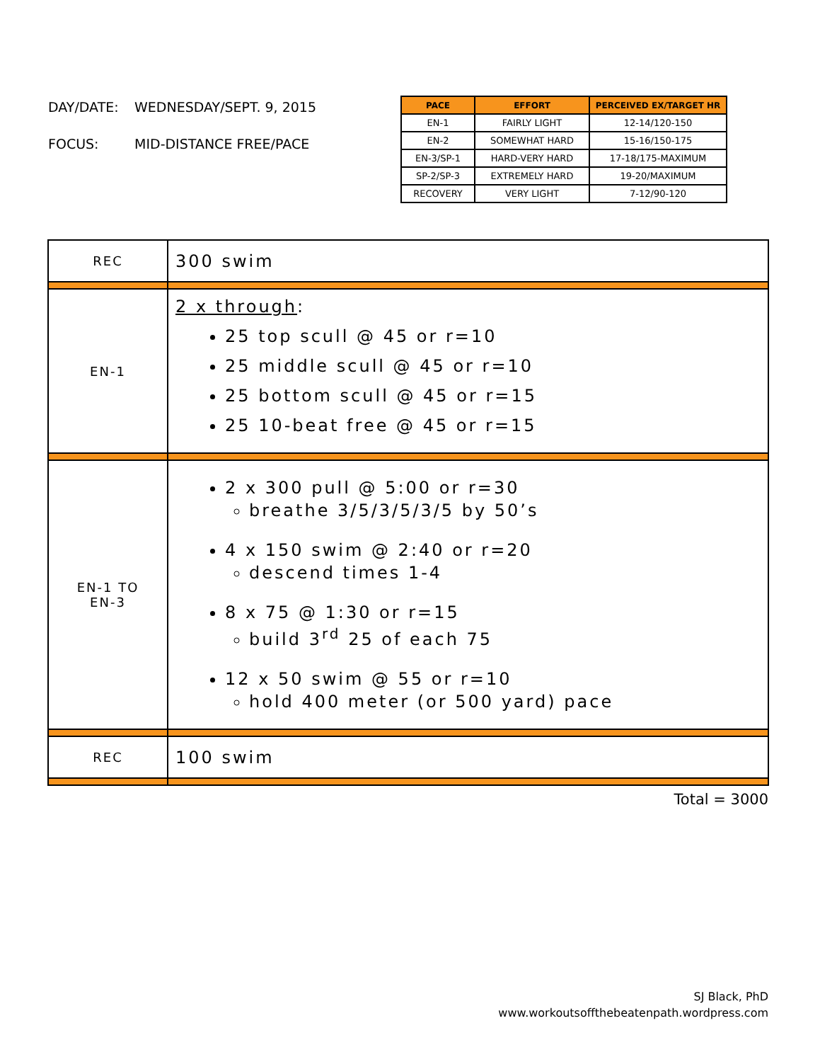DAY/DATE: WEDNESDAY/SEPT. 9, 2015
FOCUS: MID-DISTANCE FREE/PACE
| PACE | EFFORT | PERCEIVED EX/TARGET HR |
| --- | --- | --- |
| EN-1 | FAIRLY LIGHT | 12-14/120-150 |
| EN-2 | SOMEWHAT HARD | 15-16/150-175 |
| EN-3/SP-1 | HARD-VERY HARD | 17-18/175-MAXIMUM |
| SP-2/SP-3 | EXTREMELY HARD | 19-20/MAXIMUM |
| RECOVERY | VERY LIGHT | 7-12/90-120 |
| REC | 300 swim |
| EN-1 | 2 x through : 25 top scull @ 45 or r=10 25 middle scull @ 45 or r=10 25 bottom scull @ 45 or r=15 25 10-beat free @ 45 or r=15 |
| EN-1 TO EN-3 | 2 x 300 pull @ 5:00 or r=30 breathe 3/5/3/5/3/5 by 50’s 4 x 150 swim @ 2:40 or r=20 descend times 1-4 8 x 75 @ 1:30 or r=15 build 3<sup>rd</sup> 25 of each 75 12 x 50 swim @ 55 or r=10 hold 400 meter (or 500 yard) pace |
| REC | 100 swim |
Total = 3000
SJ Black, PhD
www.workoutsoffthebeatenpath.wordpress.com